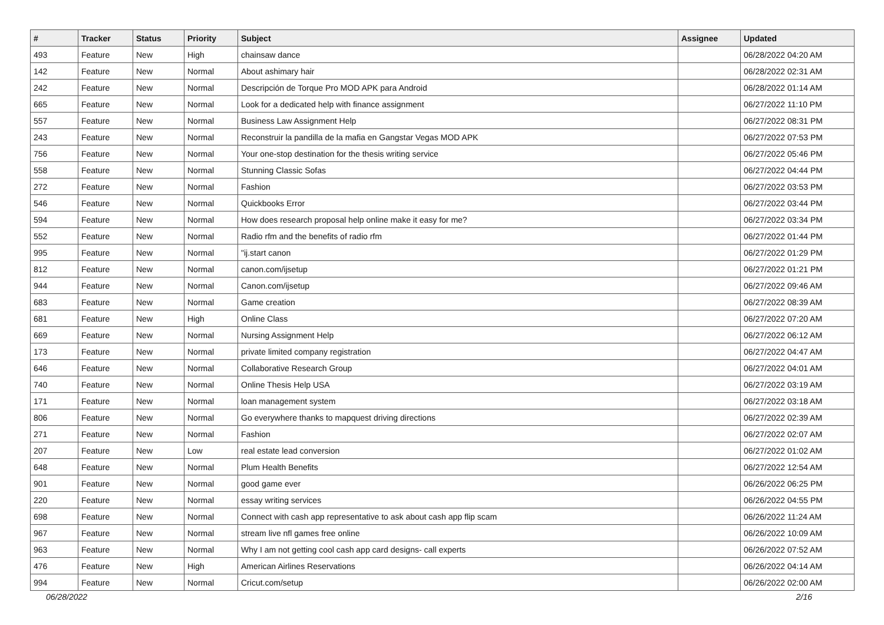| # | Tracker | Status | Priority | Subject | Assignee | Updated |
| --- | --- | --- | --- | --- | --- | --- |
| 493 | Feature | New | High | chainsaw dance | | 06/28/2022 04:20 AM |
| 142 | Feature | New | Normal | About ashimary hair | | 06/28/2022 02:31 AM |
| 242 | Feature | New | Normal | Descripción de Torque Pro MOD APK para Android | | 06/28/2022 01:14 AM |
| 665 | Feature | New | Normal | Look for a dedicated help with finance assignment | | 06/27/2022 11:10 PM |
| 557 | Feature | New | Normal | Business Law Assignment Help | | 06/27/2022 08:31 PM |
| 243 | Feature | New | Normal | Reconstruir la pandilla de la mafia en Gangstar Vegas MOD APK | | 06/27/2022 07:53 PM |
| 756 | Feature | New | Normal | Your one-stop destination for the thesis writing service | | 06/27/2022 05:46 PM |
| 558 | Feature | New | Normal | Stunning Classic Sofas | | 06/27/2022 04:44 PM |
| 272 | Feature | New | Normal | Fashion | | 06/27/2022 03:53 PM |
| 546 | Feature | New | Normal | Quickbooks Error | | 06/27/2022 03:44 PM |
| 594 | Feature | New | Normal | How does research proposal help online make it easy for me? | | 06/27/2022 03:34 PM |
| 552 | Feature | New | Normal | Radio rfm and the benefits of radio rfm | | 06/27/2022 01:44 PM |
| 995 | Feature | New | Normal | "ij.start canon | | 06/27/2022 01:29 PM |
| 812 | Feature | New | Normal | canon.com/ijsetup | | 06/27/2022 01:21 PM |
| 944 | Feature | New | Normal | Canon.com/ijsetup | | 06/27/2022 09:46 AM |
| 683 | Feature | New | Normal | Game creation | | 06/27/2022 08:39 AM |
| 681 | Feature | New | High | Online Class | | 06/27/2022 07:20 AM |
| 669 | Feature | New | Normal | Nursing Assignment Help | | 06/27/2022 06:12 AM |
| 173 | Feature | New | Normal | private limited company registration | | 06/27/2022 04:47 AM |
| 646 | Feature | New | Normal | Collaborative Research Group | | 06/27/2022 04:01 AM |
| 740 | Feature | New | Normal | Online Thesis Help USA | | 06/27/2022 03:19 AM |
| 171 | Feature | New | Normal | loan management system | | 06/27/2022 03:18 AM |
| 806 | Feature | New | Normal | Go everywhere thanks to mapquest driving directions | | 06/27/2022 02:39 AM |
| 271 | Feature | New | Normal | Fashion | | 06/27/2022 02:07 AM |
| 207 | Feature | New | Low | real estate lead conversion | | 06/27/2022 01:02 AM |
| 648 | Feature | New | Normal | Plum Health Benefits | | 06/27/2022 12:54 AM |
| 901 | Feature | New | Normal | good game ever | | 06/26/2022 06:25 PM |
| 220 | Feature | New | Normal | essay writing services | | 06/26/2022 04:55 PM |
| 698 | Feature | New | Normal | Connect with cash app representative to ask about cash app flip scam | | 06/26/2022 11:24 AM |
| 967 | Feature | New | Normal | stream live nfl games free online | | 06/26/2022 10:09 AM |
| 963 | Feature | New | Normal | Why I am not getting cool cash app card designs- call experts | | 06/26/2022 07:52 AM |
| 476 | Feature | New | High | American Airlines Reservations | | 06/26/2022 04:14 AM |
| 994 | Feature | New | Normal | Cricut.com/setup | | 06/26/2022 02:00 AM |
06/28/2022 2/16